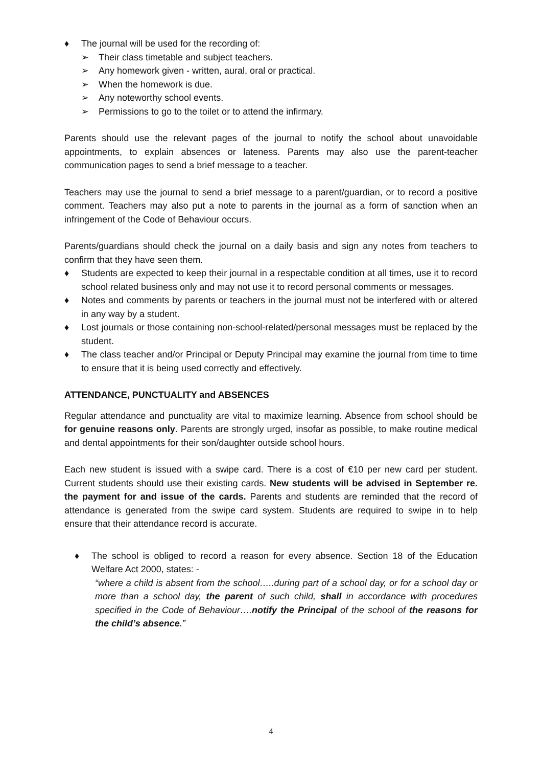♦ The journal will be used for the recording of:
➢ Their class timetable and subject teachers.
➢ Any homework given - written, aural, oral or practical.
➢ When the homework is due.
➢ Any noteworthy school events.
➢ Permissions to go to the toilet or to attend the infirmary.
Parents should use the relevant pages of the journal to notify the school about unavoidable appointments, to explain absences or lateness. Parents may also use the parent-teacher communication pages to send a brief message to a teacher.
Teachers may use the journal to send a brief message to a parent/guardian, or to record a positive comment. Teachers may also put a note to parents in the journal as a form of sanction when an infringement of the Code of Behaviour occurs.
Parents/guardians should check the journal on a daily basis and sign any notes from teachers to confirm that they have seen them.
♦ Students are expected to keep their journal in a respectable condition at all times, use it to record school related business only and may not use it to record personal comments or messages.
♦ Notes and comments by parents or teachers in the journal must not be interfered with or altered in any way by a student.
♦ Lost journals or those containing non-school-related/personal messages must be replaced by the student.
♦ The class teacher and/or Principal or Deputy Principal may examine the journal from time to time to ensure that it is being used correctly and effectively.
ATTENDANCE, PUNCTUALITY and ABSENCES
Regular attendance and punctuality are vital to maximize learning. Absence from school should be for genuine reasons only. Parents are strongly urged, insofar as possible, to make routine medical and dental appointments for their son/daughter outside school hours.
Each new student is issued with a swipe card. There is a cost of €10 per new card per student. Current students should use their existing cards. New students will be advised in September re. the payment for and issue of the cards. Parents and students are reminded that the record of attendance is generated from the swipe card system. Students are required to swipe in to help ensure that their attendance record is accurate.
♦ The school is obliged to record a reason for every absence. Section 18 of the Education Welfare Act 2000, states: -
“where a child is absent from the school…..during part of a school day, or for a school day or more than a school day, the parent of such child, shall in accordance with procedures specified in the Code of Behaviour….notify the Principal of the school of the reasons for the child’s absence.”
4